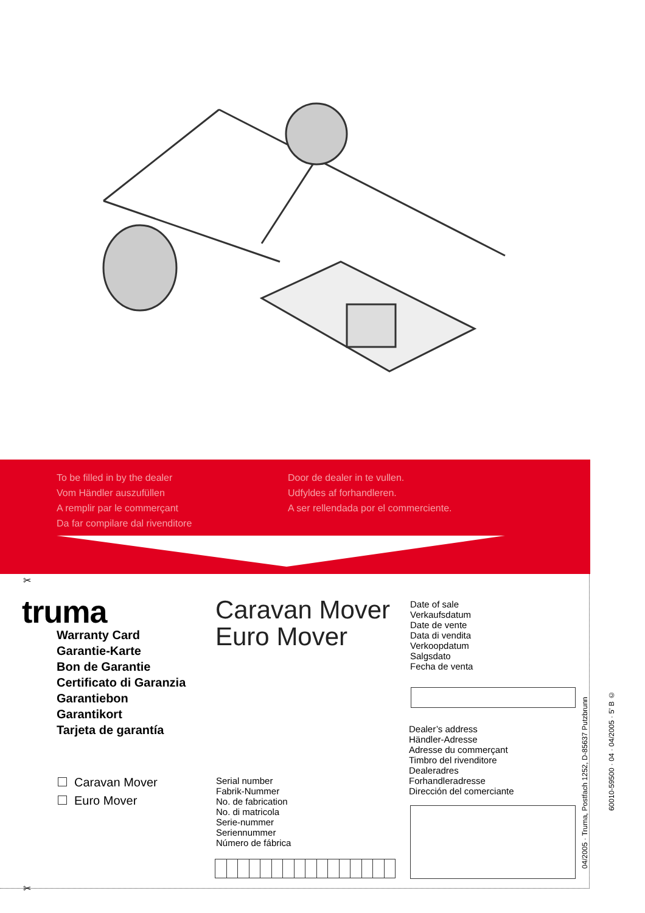To be filled in by the dealer
Vom Händler auszufüllen
A remplir par le commerçant
Da far compilare dal rivenditore
Door de dealer in te vullen.
Udfyldes af forhandleren.
A ser rellendada por el commerciente.
✂
✂
truma
Warranty Card
Garantie-Karte
Bon de Garantie
Certificato di Garanzia
Garantiebon
Garantikort
Tarjeta de garantía
Caravan Mover
Euro Mover
Date of sale
Verkaufsdatum
Date de vente
Data di vendita
Verkoopdatum
Salgsdato
Fecha de venta
Dealer’s address
Händler-Adresse
Adresse du commerçant
Timbro del rivenditore
Dealeradres
Forhandleradresse
Dirección del comerciante
Caravan Mover
Euro Mover
Serial number
Fabrik-Nummer
No. de fabrication
No. di matricola
Serie-nummer
Seriennummer
Número de fábrica
04/2005 · Truma, Postfach 1252, D-85637 Putzbrunn
60010-59500 · 04 · 04/2005 · 5' B ©